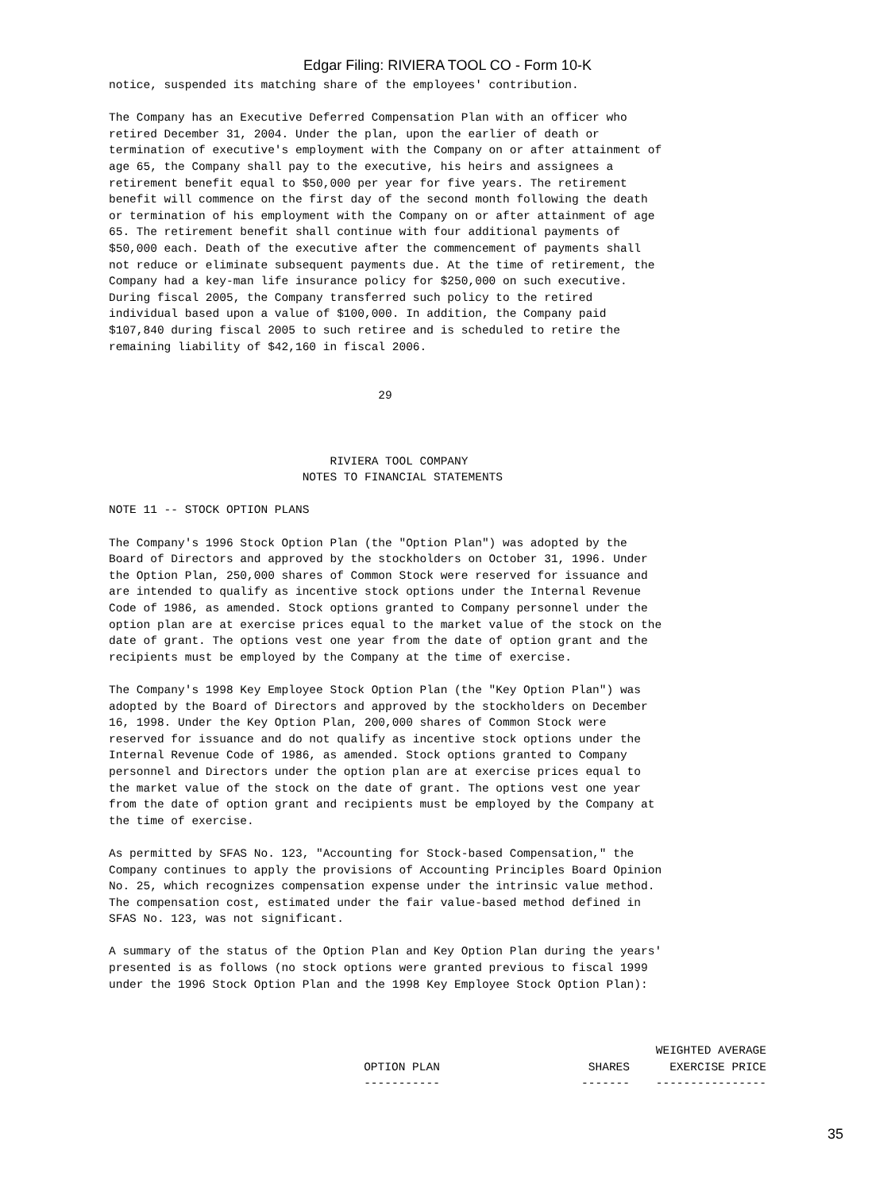Edgar Filing: RIVIERA TOOL CO - Form 10-K
notice, suspended its matching share of the employees' contribution.

The Company has an Executive Deferred Compensation Plan with an officer who
retired December 31, 2004. Under the plan, upon the earlier of death or
termination of executive's employment with the Company on or after attainment of
age 65, the Company shall pay to the executive, his heirs and assignees a
retirement benefit equal to $50,000 per year for five years. The retirement
benefit will commence on the first day of the second month following the death
or termination of his employment with the Company on or after attainment of age
65. The retirement benefit shall continue with four additional payments of
$50,000 each. Death of the executive after the commencement of payments shall
not reduce or eliminate subsequent payments due. At the time of retirement, the
Company had a key-man life insurance policy for $250,000 on such executive.
During fiscal 2005, the Company transferred such policy to the retired
individual based upon a value of $100,000. In addition, the Company paid
$107,840 during fiscal 2005 to such retiree and is scheduled to retire the
remaining liability of $42,160 in fiscal 2006.


                                       29



                                RIVIERA TOOL COMPANY
                            NOTES TO FINANCIAL STATEMENTS

NOTE 11 -- STOCK OPTION PLANS

The Company's 1996 Stock Option Plan (the "Option Plan") was adopted by the
Board of Directors and approved by the stockholders on October 31, 1996. Under
the Option Plan, 250,000 shares of Common Stock were reserved for issuance and
are intended to qualify as incentive stock options under the Internal Revenue
Code of 1986, as amended. Stock options granted to Company personnel under the
option plan are at exercise prices equal to the market value of the stock on the
date of grant. The options vest one year from the date of option grant and the
recipients must be employed by the Company at the time of exercise.

The Company's 1998 Key Employee Stock Option Plan (the "Key Option Plan") was
adopted by the Board of Directors and approved by the stockholders on December
16, 1998. Under the Key Option Plan, 200,000 shares of Common Stock were
reserved for issuance and do not qualify as incentive stock options under the
Internal Revenue Code of 1986, as amended. Stock options granted to Company
personnel and Directors under the option plan are at exercise prices equal to
the market value of the stock on the date of grant. The options vest one year
from the date of option grant and recipients must be employed by the Company at
the time of exercise.

As permitted by SFAS No. 123, "Accounting for Stock-based Compensation," the
Company continues to apply the provisions of Accounting Principles Board Opinion
No. 25, which recognizes compensation expense under the intrinsic value method.
The compensation cost, estimated under the fair value-based method defined in
SFAS No. 123, was not significant.

A summary of the status of the Option Plan and Key Option Plan during the years'
presented is as follows (no stock options were granted previous to fiscal 1999
under the 1996 Stock Option Plan and the 1998 Key Employee Stock Option Plan):
| OPTION PLAN ----------- | SHARES ------- | WEIGHTED AVERAGE EXERCISE PRICE ---------------- |
| --- | --- | --- |
35